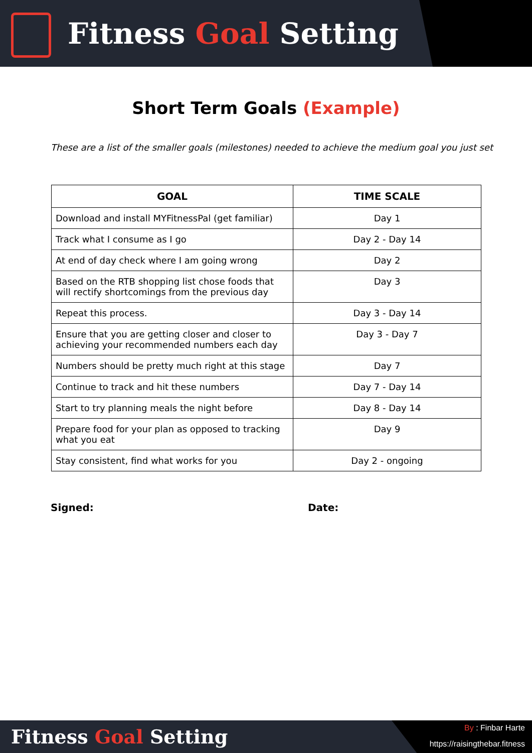Fitness Goal Setting
Short Term Goals (Example)
These are a list of the smaller goals (milestones) needed to achieve the medium goal you just set
| GOAL | TIME SCALE |
| --- | --- |
| Download and install MYFitnessPal (get familiar) | Day 1 |
| Track what I consume as I go | Day 2 - Day 14 |
| At end of day check where I am going wrong | Day 2 |
| Based on the RTB shopping list chose foods that will rectify shortcomings from the previous day | Day 3 |
| Repeat this process. | Day 3 - Day 14 |
| Ensure that you are getting closer and closer to achieving your recommended numbers each day | Day 3 - Day 7 |
| Numbers should be pretty much right at this stage | Day 7 |
| Continue to track and hit these numbers | Day 7 - Day 14 |
| Start to try planning meals the night before | Day 8 - Day 14 |
| Prepare food for your plan as opposed to tracking what you eat | Day 9 |
| Stay consistent, find what works for you | Day 2 - ongoing |
Signed: Date:
Fitness Goal Setting
By : Finbar Harte
https://raisingthebar.fitness